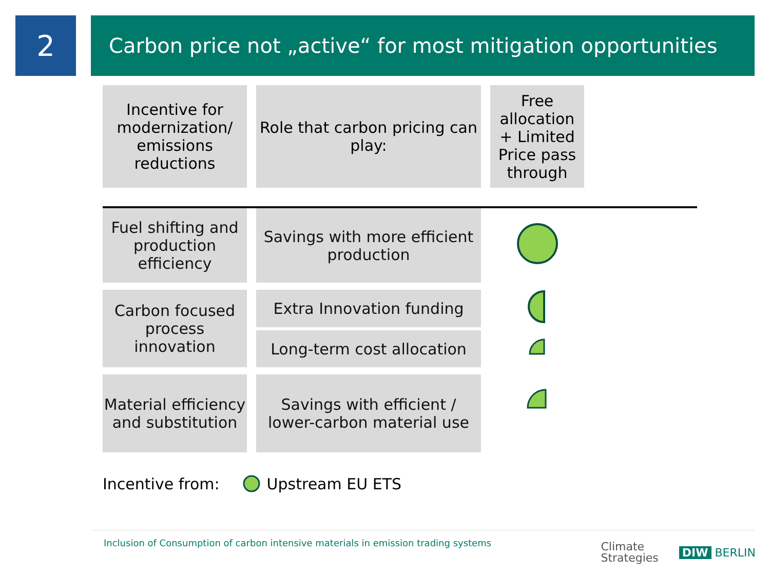2
Carbon price not „active“ for most mitigation opportunities
| Incentive for modernization/ emissions reductions | Role that carbon pricing can play: | Free allocation + Limited Price pass through | |
| --- | --- | --- | --- |
| Fuel shifting and production efficiency | Savings with more efficient production | | |
| Carbon focused process innovation | Extra Innovation funding | | |
| | Long-term cost allocation | | |
| Material efficiency and substitution | Savings with efficient / lower-carbon material use | | |
Incentive from: Upstream EU ETS
Inclusion of Consumption of carbon intensive materials in emission trading systems
Climate
Strategies DIW BERLIN